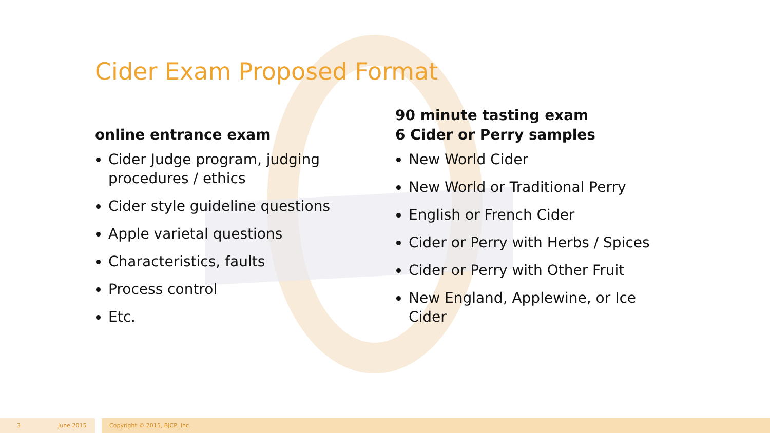Cider Exam Proposed Format
online entrance exam
Cider Judge program, judging procedures / ethics
Cider style guideline questions
Apple varietal questions
Characteristics, faults
Process control
Etc.
90 minute tasting exam
6 Cider or Perry samples
New World Cider
New World or Traditional Perry
English or French Cider
Cider or Perry with Herbs / Spices
Cider or Perry with Other Fruit
New England, Applewine, or Ice Cider
3 June 2015 Copyright © 2015, BJCP, Inc.